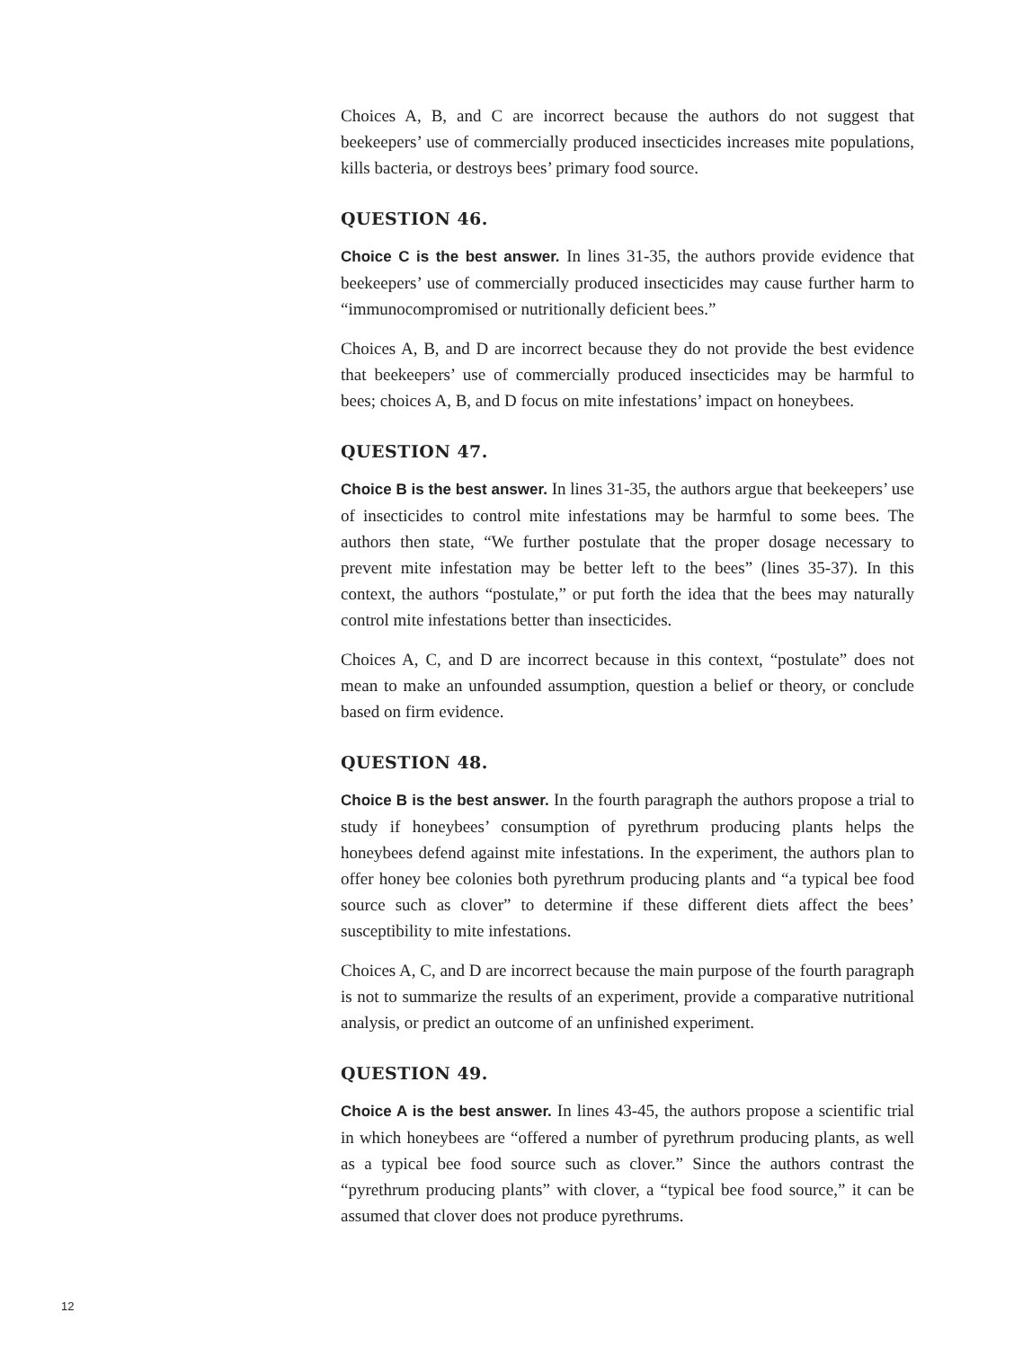Choices A, B, and C are incorrect because the authors do not suggest that beekeepers’ use of commercially produced insecticides increases mite populations, kills bacteria, or destroys bees’ primary food source.
QUESTION 46.
Choice C is the best answer. In lines 31-35, the authors provide evidence that beekeepers’ use of commercially produced insecticides may cause further harm to “immunocompromised or nutritionally deficient bees.”
Choices A, B, and D are incorrect because they do not provide the best evidence that beekeepers’ use of commercially produced insecticides may be harmful to bees; choices A, B, and D focus on mite infestations’ impact on honeybees.
QUESTION 47.
Choice B is the best answer. In lines 31-35, the authors argue that beekeepers’ use of insecticides to control mite infestations may be harmful to some bees. The authors then state, “We further postulate that the proper dosage necessary to prevent mite infestation may be better left to the bees” (lines 35-37). In this context, the authors “postulate,” or put forth the idea that the bees may naturally control mite infestations better than insecticides.
Choices A, C, and D are incorrect because in this context, “postulate” does not mean to make an unfounded assumption, question a belief or theory, or conclude based on firm evidence.
QUESTION 48.
Choice B is the best answer. In the fourth paragraph the authors propose a trial to study if honeybees’ consumption of pyrethrum producing plants helps the honeybees defend against mite infestations. In the experiment, the authors plan to offer honey bee colonies both pyrethrum producing plants and “a typical bee food source such as clover” to determine if these different diets affect the bees’ susceptibility to mite infestations.
Choices A, C, and D are incorrect because the main purpose of the fourth paragraph is not to summarize the results of an experiment, provide a comparative nutritional analysis, or predict an outcome of an unfinished experiment.
QUESTION 49.
Choice A is the best answer. In lines 43-45, the authors propose a scientific trial in which honeybees are “offered a number of pyrethrum producing plants, as well as a typical bee food source such as clover.” Since the authors contrast the “pyrethrum producing plants” with clover, a “typical bee food source,” it can be assumed that clover does not produce pyrethrums.
12